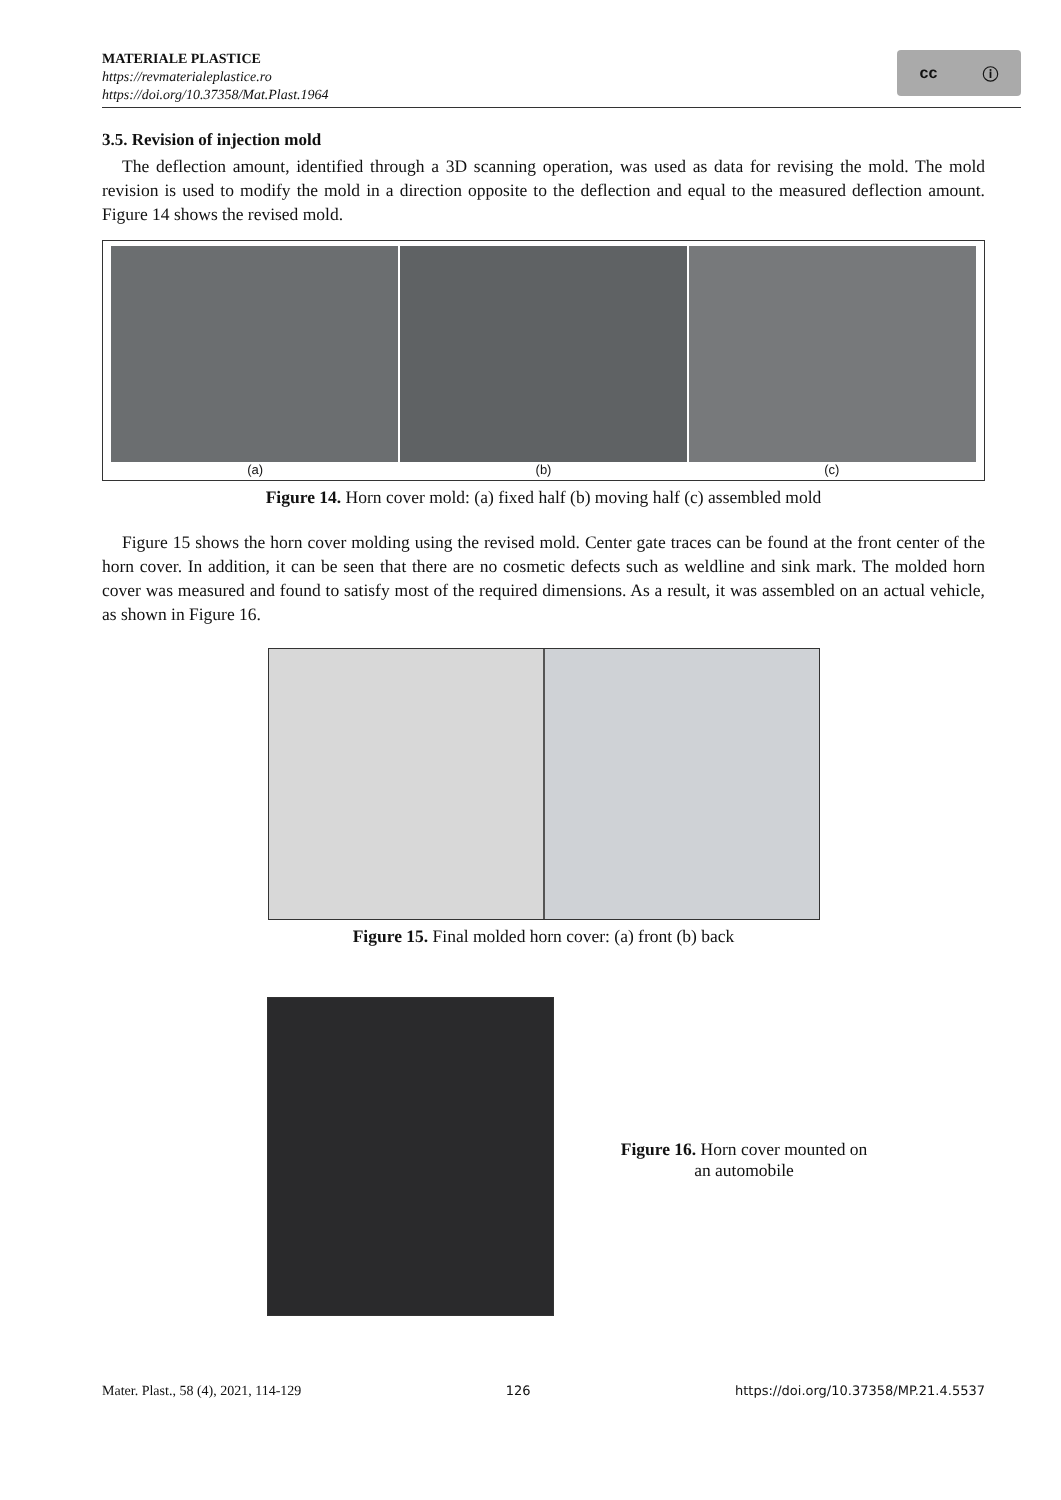MATERIALE PLASTICE
https://revmaterialeplastice.ro
https://doi.org/10.37358/Mat.Plast.1964
cc ⓘ
3.5. Revision of injection mold
The deflection amount, identified through a 3D scanning operation, was used as data for revising the mold. The mold revision is used to modify the mold in a direction opposite to the deflection and equal to the measured deflection amount. Figure 14 shows the revised mold.
(a) (b) (c)
Figure 14. Horn cover mold: (a) fixed half (b) moving half (c) assembled mold
Figure 15 shows the horn cover molding using the revised mold. Center gate traces can be found at the front center of the horn cover. In addition, it can be seen that there are no cosmetic defects such as weldline and sink mark. The molded horn cover was measured and found to satisfy most of the required dimensions. As a result, it was assembled on an actual vehicle, as shown in Figure 16.
Figure 15. Final molded horn cover: (a) front (b) back
Figure 16. Horn cover mounted on an automobile
Mater. Plast., 58 (4), 2021, 114-129 126 https://doi.org/10.37358/MP.21.4.5537